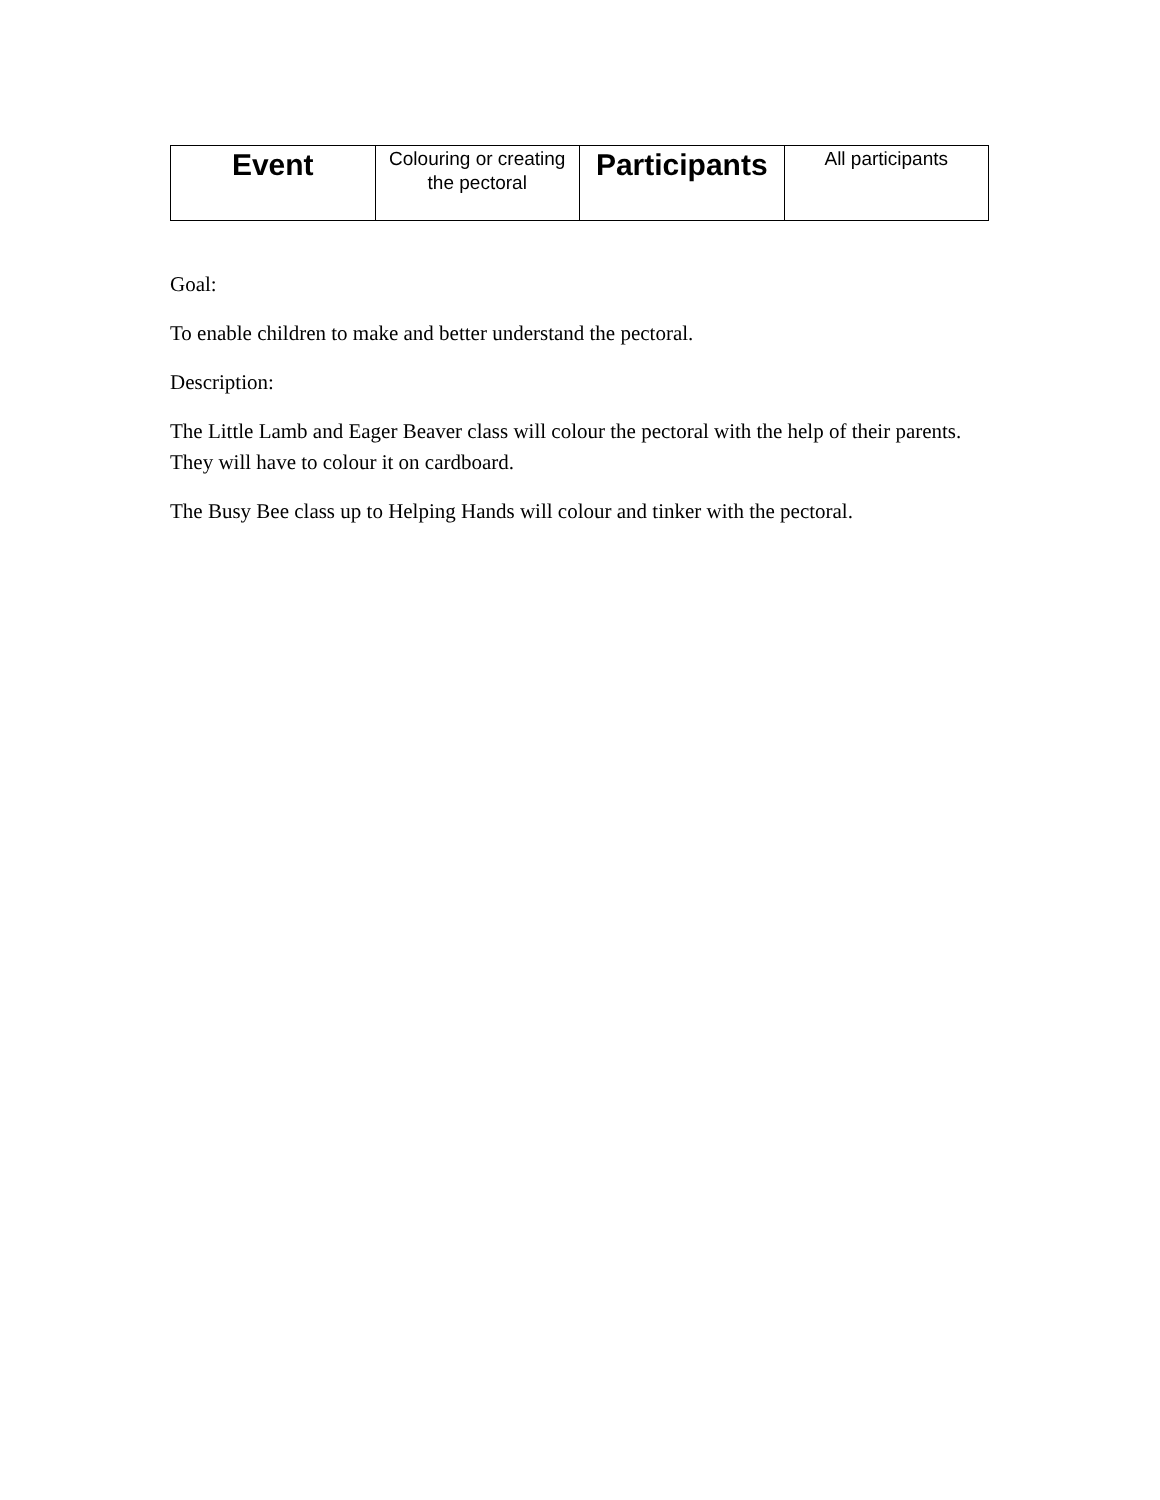| Event | Colouring or creating the pectoral | Participants | All participants |
Goal:
To enable children to make and better understand the pectoral.
Description:
The Little Lamb and Eager Beaver class will colour the pectoral with the help of their parents. They will have to colour it on cardboard.
The Busy Bee class up to Helping Hands will colour and tinker with the pectoral.